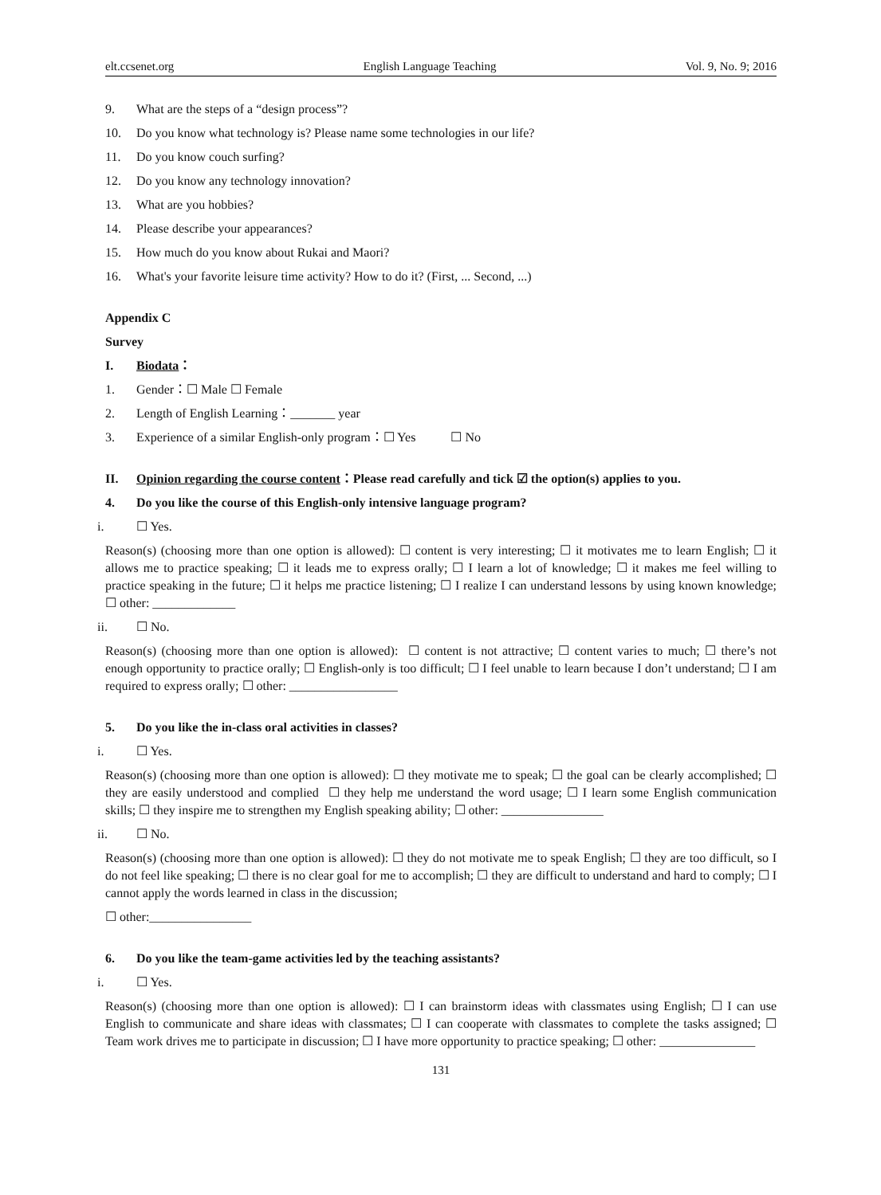elt.ccsenet.org English Language Teaching Vol. 9, No. 9; 2016
9. What are the steps of a “design process”?
10. Do you know what technology is? Please name some technologies in our life?
11. Do you know couch surfing?
12. Do you know any technology innovation?
13. What are you hobbies?
14. Please describe your appearances?
15. How much do you know about Rukai and Maori?
16. What's your favorite leisure time activity? How to do it? (First, ... Second, ...)
Appendix C
Survey
I. Biodata：
1. Gender：☐ Male ☐ Female
2. Length of English Learning：_______ year
3. Experience of a similar English-only program：☐ Yes ☐ No
II. Opinion regarding the course content：Please read carefully and tick ☑ the option(s) applies to you.
4. Do you like the course of this English-only intensive language program?
i. ☐ Yes.
Reason(s) (choosing more than one option is allowed): ☐ content is very interesting; ☐ it motivates me to learn English; ☐ it allows me to practice speaking; ☐ it leads me to express orally; ☐ I learn a lot of knowledge; ☐ it makes me feel willing to practice speaking in the future; ☐ it helps me practice listening; ☐ I realize I can understand lessons by using known knowledge; ☐ other: _____________
ii. ☐ No.
Reason(s) (choosing more than one option is allowed): ☐ content is not attractive; ☐ content varies to much; ☐ there’s not enough opportunity to practice orally; ☐ English-only is too difficult; ☐ I feel unable to learn because I don’t understand; ☐ I am required to express orally; ☐ other: _________________
5. Do you like the in-class oral activities in classes?
i. ☐ Yes.
Reason(s) (choosing more than one option is allowed): ☐ they motivate me to speak; ☐ the goal can be clearly accomplished; ☐ they are easily understood and complied ☐ they help me understand the word usage; ☐ I learn some English communication skills; ☐ they inspire me to strengthen my English speaking ability; ☐ other: ________________
ii. ☐ No.
Reason(s) (choosing more than one option is allowed): ☐ they do not motivate me to speak English; ☐ they are too difficult, so I do not feel like speaking; ☐ there is no clear goal for me to accomplish; ☐ they are difficult to understand and hard to comply; ☐ I cannot apply the words learned in class in the discussion;
☐ other:________________
6. Do you like the team-game activities led by the teaching assistants?
i. ☐ Yes.
Reason(s) (choosing more than one option is allowed): ☐ I can brainstorm ideas with classmates using English; ☐ I can use English to communicate and share ideas with classmates; ☐ I can cooperate with classmates to complete the tasks assigned; ☐ Team work drives me to participate in discussion; ☐ I have more opportunity to practice speaking; ☐ other: _______________
131